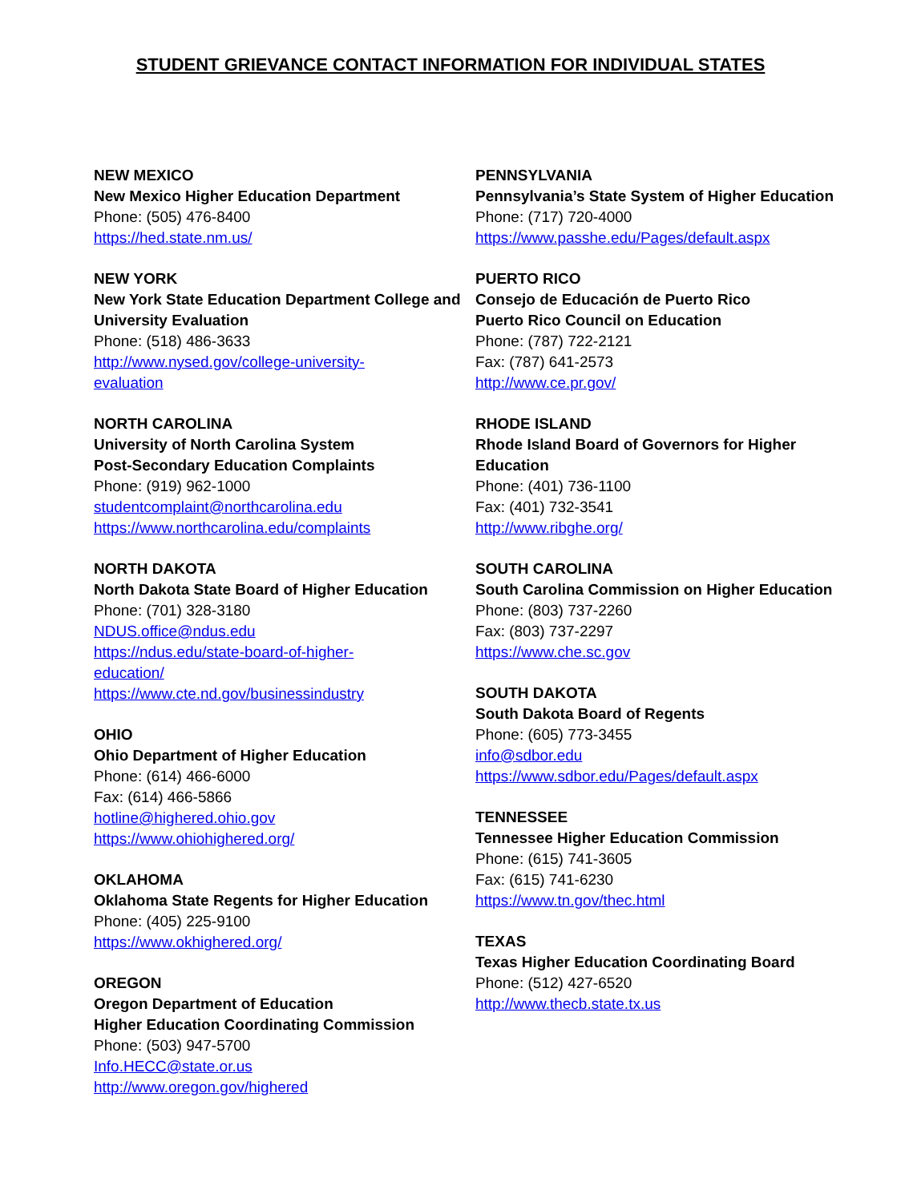STUDENT GRIEVANCE CONTACT INFORMATION FOR INDIVIDUAL STATES
NEW MEXICO
New Mexico Higher Education Department
Phone: (505) 476-8400
https://hed.state.nm.us/
NEW YORK
New York State Education Department College and University Evaluation
Phone: (518) 486-3633
http://www.nysed.gov/college-university-
evaluation
NORTH CAROLINA
University of North Carolina System
Post-Secondary Education Complaints
Phone: (919) 962-1000
studentcomplaint@northcarolina.edu
https://www.northcarolina.edu/complaints
NORTH DAKOTA
North Dakota State Board of Higher Education
Phone: (701) 328-3180
NDUS.office@ndus.edu
https://ndus.edu/state-board-of-higher-
education/
https://www.cte.nd.gov/businessindustry
OHIO
Ohio Department of Higher Education
Phone: (614) 466-6000
Fax: (614) 466-5866
hotline@highered.ohio.gov
https://www.ohiohighered.org/
OKLAHOMA
Oklahoma State Regents for Higher Education
Phone: (405) 225-9100
https://www.okhighered.org/
OREGON
Oregon Department of Education
Higher Education Coordinating Commission
Phone: (503) 947-5700
Info.HECC@state.or.us
http://www.oregon.gov/highered
PENNSYLVANIA
Pennsylvania’s State System of Higher Education
Phone: (717) 720-4000
https://www.passhe.edu/Pages/default.aspx
PUERTO RICO
Consejo de Educación de Puerto Rico
Puerto Rico Council on Education
Phone: (787) 722-2121
Fax: (787) 641-2573
http://www.ce.pr.gov/
RHODE ISLAND
Rhode Island Board of Governors for Higher Education
Phone: (401) 736-1100
Fax: (401) 732-3541
http://www.ribghe.org/
SOUTH CAROLINA
South Carolina Commission on Higher Education
Phone: (803) 737-2260
Fax: (803) 737-2297
https://www.che.sc.gov
SOUTH DAKOTA
South Dakota Board of Regents
Phone: (605) 773-3455
info@sdbor.edu
https://www.sdbor.edu/Pages/default.aspx
TENNESSEE
Tennessee Higher Education Commission
Phone: (615) 741-3605
Fax: (615) 741-6230
https://www.tn.gov/thec.html
TEXAS
Texas Higher Education Coordinating Board
Phone: (512) 427-6520
http://www.thecb.state.tx.us